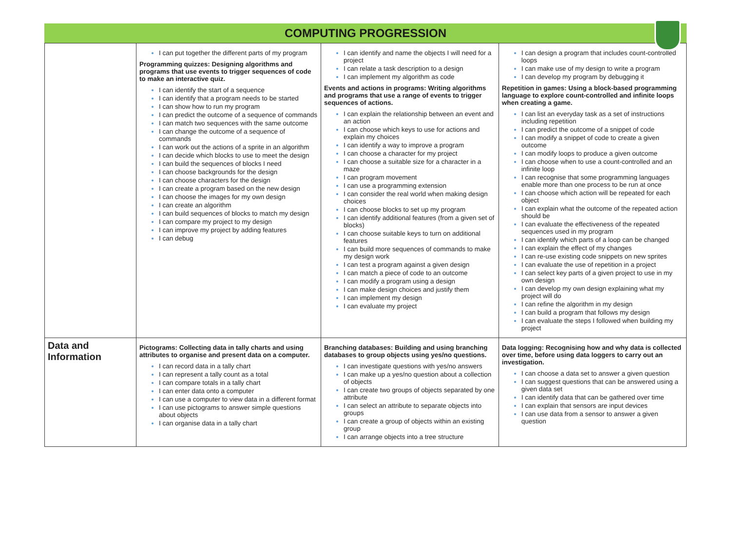COMPUTING PROGRESSION
| | I can put together the different parts of my program Programming quizzes: Designing algorithms and programs that use events to trigger sequences of code to make an interactive quiz. I can identify the start of a sequence I can identify that a program needs to be started I can show how to run my program I can predict the outcome of a sequence of commands I can match two sequences with the same outcome I can change the outcome of a sequence of commands I can work out the actions of a sprite in an algorithm I can decide which blocks to use to meet the design I can build the sequences of blocks I need I can choose backgrounds for the design I can choose characters for the design I can create a program based on the new design I can choose the images for my own design I can create an algorithm I can build sequences of blocks to match my design I can compare my project to my design I can improve my project by adding features I can debug | I can identify and name the objects I will need for a project I can relate a task description to a design I can implement my algorithm as code Events and actions in programs: Writing algorithms and programs that use a range of events to trigger sequences of actions. I can explain the relationship between an event and an action I can choose which keys to use for actions and explain my choices I can identify a way to improve a program I can choose a character for my project I can choose a suitable size for a character in a maze I can program movement I can use a programming extension I can consider the real world when making design choices I can choose blocks to set up my program I can identify additional features (from a given set of blocks) I can choose suitable keys to turn on additional features I can build more sequences of commands to make my design work I can test a program against a given design I can match a piece of code to an outcome I can modify a program using a design I can make design choices and justify them I can implement my design I can evaluate my project | I can design a program that includes count-controlled loops I can make use of my design to write a program I can develop my program by debugging it Repetition in games: Using a block-based programming language to explore count-controlled and infinite loops when creating a game. I can list an everyday task as a set of instructions including repetition I can predict the outcome of a snippet of code I can modify a snippet of code to create a given outcome I can modify loops to produce a given outcome I can choose when to use a count-controlled and an infinite loop I can recognise that some programming languages enable more than one process to be run at once I can choose which action will be repeated for each object I can explain what the outcome of the repeated action should be I can evaluate the effectiveness of the repeated sequences used in my program I can identify which parts of a loop can be changed I can explain the effect of my changes I can re-use existing code snippets on new sprites I can evaluate the use of repetition in a project I can select key parts of a given project to use in my own design I can develop my own design explaining what my project will do I can refine the algorithm in my design I can build a program that follows my design I can evaluate the steps I followed when building my project |
| Data and Information | Pictograms: Collecting data in tally charts and using attributes to organise and present data on a computer. I can record data in a tally chart I can represent a tally count as a total I can compare totals in a tally chart I can enter data onto a computer I can use a computer to view data in a different format I can use pictograms to answer simple questions about objects I can organise data in a tally chart | Branching databases: Building and using branching databases to group objects using yes/no questions. I can investigate questions with yes/no answers I can make up a yes/no question about a collection of objects I can create two groups of objects separated by one attribute I can select an attribute to separate objects into groups I can create a group of objects within an existing group I can arrange objects into a tree structure | Data logging: Recognising how and why data is collected over time, before using data loggers to carry out an investigation. I can choose a data set to answer a given question I can suggest questions that can be answered using a given data set I can identify data that can be gathered over time I can explain that sensors are input devices I can use data from a sensor to answer a given question |